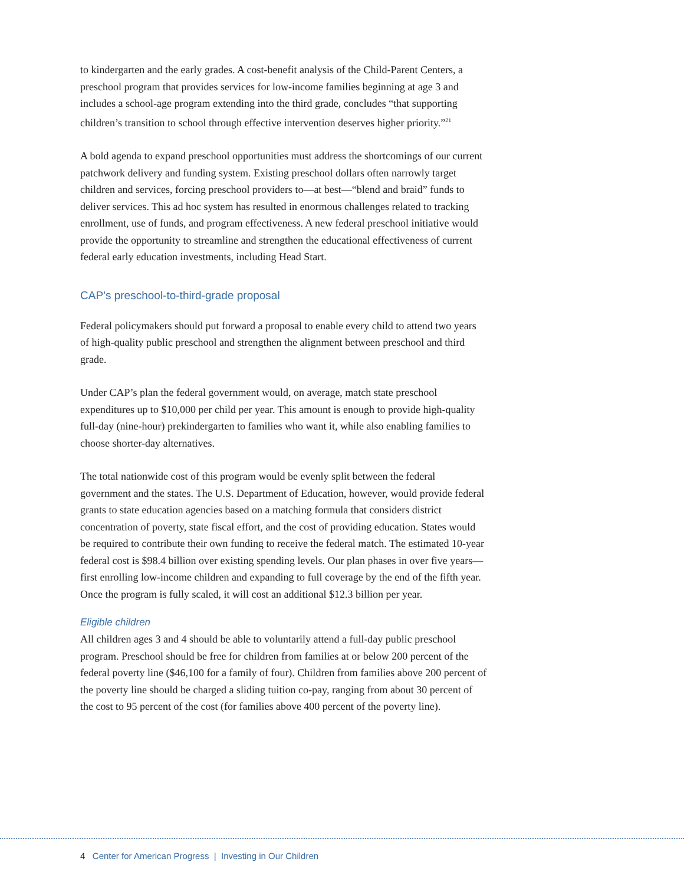to kindergarten and the early grades. A cost-benefit analysis of the Child-Parent Centers, a preschool program that provides services for low-income families beginning at age 3 and includes a school-age program extending into the third grade, concludes “that supporting children’s transition to school through effective intervention deserves higher priority.”<sup>21</sup>
A bold agenda to expand preschool opportunities must address the shortcomings of our current patchwork delivery and funding system. Existing preschool dollars often narrowly target children and services, forcing preschool providers to—at best—“blend and braid” funds to deliver services. This ad hoc system has resulted in enormous challenges related to tracking enrollment, use of funds, and program effectiveness. A new federal preschool initiative would provide the opportunity to streamline and strengthen the educational effectiveness of current federal early education investments, including Head Start.
CAP’s preschool-to-third-grade proposal
Federal policymakers should put forward a proposal to enable every child to attend two years of high-quality public preschool and strengthen the alignment between preschool and third grade.
Under CAP’s plan the federal government would, on average, match state preschool expenditures up to $10,000 per child per year. This amount is enough to provide high-quality full-day (nine-hour) prekindergarten to families who want it, while also enabling families to choose shorter-day alternatives.
The total nationwide cost of this program would be evenly split between the federal government and the states. The U.S. Department of Education, however, would provide federal grants to state education agencies based on a matching formula that considers district concentration of poverty, state fiscal effort, and the cost of providing education. States would be required to contribute their own funding to receive the federal match. The estimated 10-year federal cost is $98.4 billion over existing spending levels. Our plan phases in over five years—first enrolling low-income children and expanding to full coverage by the end of the fifth year. Once the program is fully scaled, it will cost an additional $12.3 billion per year.
Eligible children
All children ages 3 and 4 should be able to voluntarily attend a full-day public preschool program. Preschool should be free for children from families at or below 200 percent of the federal poverty line ($46,100 for a family of four). Children from families above 200 percent of the poverty line should be charged a sliding tuition co-pay, ranging from about 30 percent of the cost to 95 percent of the cost (for families above 400 percent of the poverty line).
4 Center for American Progress | Investing in Our Children